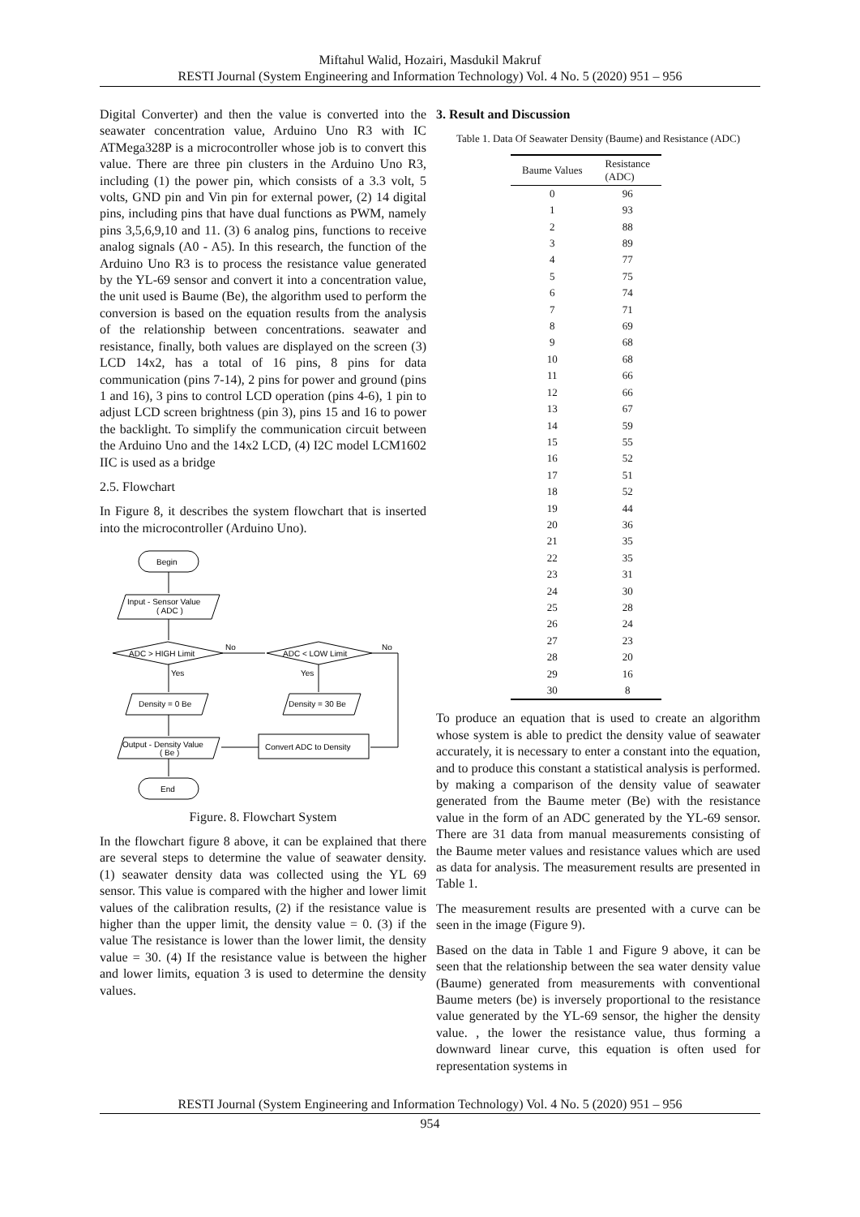Miftahul Walid, Hozairi, Masdukil Makruf
RESTI Journal (System Engineering and Information Technology) Vol. 4 No. 5 (2020) 951 – 956
Digital Converter) and then the value is converted into the seawater concentration value, Arduino Uno R3 with IC ATMega328P is a microcontroller whose job is to convert this value. There are three pin clusters in the Arduino Uno R3, including (1) the power pin, which consists of a 3.3 volt, 5 volts, GND pin and Vin pin for external power, (2) 14 digital pins, including pins that have dual functions as PWM, namely pins 3,5,6,9,10 and 11. (3) 6 analog pins, functions to receive analog signals (A0 - A5). In this research, the function of the Arduino Uno R3 is to process the resistance value generated by the YL-69 sensor and convert it into a concentration value, the unit used is Baume (Be), the algorithm used to perform the conversion is based on the equation results from the analysis of the relationship between concentrations. seawater and resistance, finally, both values are displayed on the screen (3) LCD 14x2, has a total of 16 pins, 8 pins for data communication (pins 7-14), 2 pins for power and ground (pins 1 and 16), 3 pins to control LCD operation (pins 4-6), 1 pin to adjust LCD screen brightness (pin 3), pins 15 and 16 to power the backlight. To simplify the communication circuit between the Arduino Uno and the 14x2 LCD, (4) I2C model LCM1602 IIC is used as a bridge
2.5. Flowchart
In Figure 8, it describes the system flowchart that is inserted into the microcontroller (Arduino Uno).
Begin
Input - Sensor Value
( ADC )
ADC > HIGH Limit
No
ADC < LOW Limit
No
Yes
Yes
Density = 0 Be
Density = 30 Be
Output - Density Value
( Be )
Convert ADC to Density
End
Figure. 8. Flowchart System
In the flowchart figure 8 above, it can be explained that there are several steps to determine the value of seawater density. (1) seawater density data was collected using the YL 69 sensor. This value is compared with the higher and lower limit values of the calibration results, (2) if the resistance value is higher than the upper limit, the density value = 0. (3) if the value The resistance is lower than the lower limit, the density value = 30. (4) If the resistance value is between the higher and lower limits, equation 3 is used to determine the density values.
3. Result and Discussion
Table 1. Data Of Seawater Density (Baume) and Resistance (ADC)
| Baume Values | Resistance (ADC) |
| --- | --- |
| 0 | 96 |
| 1 | 93 |
| 2 | 88 |
| 3 | 89 |
| 4 | 77 |
| 5 | 75 |
| 6 | 74 |
| 7 | 71 |
| 8 | 69 |
| 9 | 68 |
| 10 | 68 |
| 11 | 66 |
| 12 | 66 |
| 13 | 67 |
| 14 | 59 |
| 15 | 55 |
| 16 | 52 |
| 17 | 51 |
| 18 | 52 |
| 19 | 44 |
| 20 | 36 |
| 21 | 35 |
| 22 | 35 |
| 23 | 31 |
| 24 | 30 |
| 25 | 28 |
| 26 | 24 |
| 27 | 23 |
| 28 | 20 |
| 29 | 16 |
| 30 | 8 |
To produce an equation that is used to create an algorithm whose system is able to predict the density value of seawater accurately, it is necessary to enter a constant into the equation, and to produce this constant a statistical analysis is performed. by making a comparison of the density value of seawater generated from the Baume meter (Be) with the resistance value in the form of an ADC generated by the YL-69 sensor. There are 31 data from manual measurements consisting of the Baume meter values and resistance values which are used as data for analysis. The measurement results are presented in Table 1.
The measurement results are presented with a curve can be seen in the image (Figure 9).
Based on the data in Table 1 and Figure 9 above, it can be seen that the relationship between the sea water density value (Baume) generated from measurements with conventional Baume meters (be) is inversely proportional to the resistance value generated by the YL-69 sensor, the higher the density value. , the lower the resistance value, thus forming a downward linear curve, this equation is often used for representation systems in
RESTI Journal (System Engineering and Information Technology) Vol. 4 No. 5 (2020) 951 – 956
954